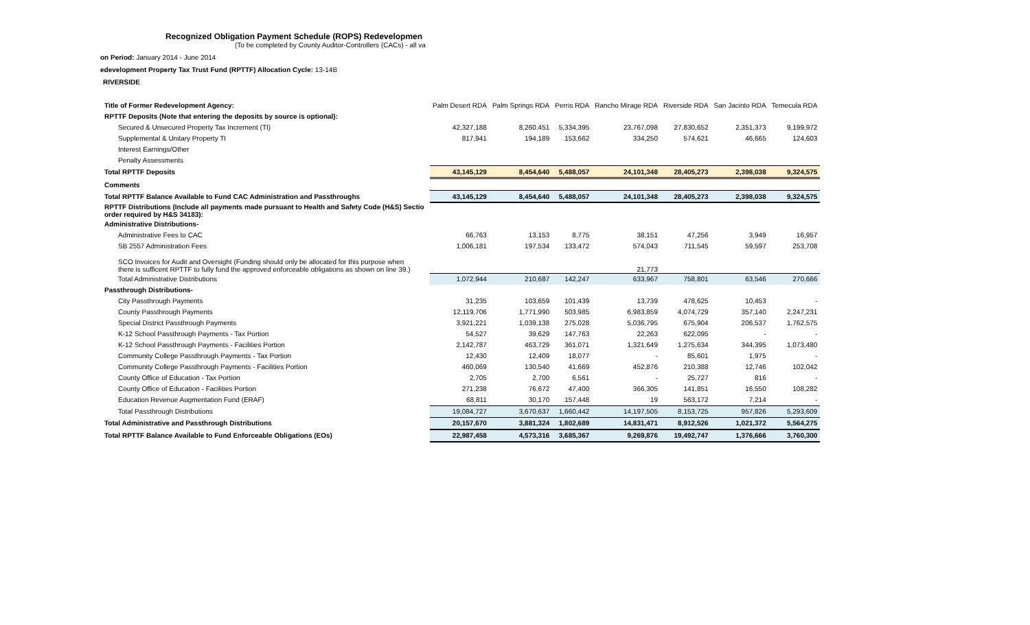Recognized Obligation Payment Schedule (ROPS) Redevelopmen
(To be completed by County Auditor-Controllers (CACs) - all va
on Period: January 2014 - June 2014
edevelopment Property Tax Trust Fund (RPTTF) Allocation Cycle: 13-14B
RIVERSIDE
| Title of Former Redevelopment Agency: | Palm Desert RDA | Palm Springs RDA | Perris RDA | Rancho Mirage RDA | Riverside RDA | San Jacinto RDA | Temecula RDA |
| RPTTF Deposits (Note that entering the deposits by source is optional): | | | | | | | |
| Secured & Unsecured Property Tax Increment (TI) | 42,327,188 | 8,260,451 | 5,334,395 | 23,767,098 | 27,830,652 | 2,351,373 | 9,199,972 |
| Supplemental & Unitary Property TI | 817,941 | 194,189 | 153,662 | 334,250 | 574,621 | 46,665 | 124,603 |
| Interest Earnings/Other | | | | | | | |
| Penalty Assessments | | | | | | | |
| Total RPTTF Deposits | 43,145,129 | 8,454,640 | 5,488,057 | 24,101,348 | 28,405,273 | 2,398,038 | 9,324,575 |
| Comments | | | | | | | |
| Total RPTTF Balance Available to Fund CAC Administration and Passthroughs | 43,145,129 | 8,454,640 | 5,488,057 | 24,101,348 | 28,405,273 | 2,398,038 | 9,324,575 |
| RPTTF Distributions (Include all payments made pursuant to Health and Safety Code (H&S) Sectio order required by H&S 34183): | | | | | | | |
| Administrative Distributions- | | | | | | | |
| Administrative Fees to CAC | 66,763 | 13,153 | 8,775 | 38,151 | 47,256 | 3,949 | 16,957 |
| SB 2557 Administration Fees | 1,006,181 | 197,534 | 133,472 | 574,043 | 711,545 | 59,597 | 253,708 |
| SCO Invoices for Audit and Oversight (Funding should only be allocated for this purpose when there is sufficent RPTTF to fully fund the approved enforceable obligations as shown on line 39.) | | | | 21,773 | | | |
| Total Administrative Distributions | 1,072,944 | 210,687 | 142,247 | 633,967 | 758,801 | 63,546 | 270,666 |
| Passthrough Distributions- | | | | | | | |
| City Passthrough Payments | 31,235 | 103,659 | 101,439 | 13,739 | 478,625 | 10,453 | - |
| County Passthrough Payments | 12,119,706 | 1,771,990 | 503,985 | 6,983,859 | 4,074,729 | 357,140 | 2,247,231 |
| Special District Passthrough Payments | 3,921,221 | 1,039,138 | 275,028 | 5,036,795 | 675,904 | 206,537 | 1,762,575 |
| K-12 School Passthrough Payments - Tax Portion | 54,527 | 39,629 | 147,763 | 22,263 | 622,095 | - | - |
| K-12 School Passthrough Payments - Facilities Portion | 2,142,787 | 463,729 | 361,071 | 1,321,649 | 1,275,634 | 344,395 | 1,073,480 |
| Community College Passthrough Payments - Tax Portion | 12,430 | 12,409 | 18,077 | - | 85,601 | 1,975 | - |
| Community College Passthrough Payments - Facilities Portion | 460,069 | 130,540 | 41,669 | 452,876 | 210,388 | 12,746 | 102,042 |
| County Office of Education - Tax Portion | 2,705 | 2,700 | 6,561 | - | 25,727 | 816 | - |
| County Office of Education - Facilities Portion | 271,238 | 76,672 | 47,400 | 366,305 | 141,851 | 16,550 | 108,282 |
| Education Revenue Augmentation Fund (ERAF) | 68,811 | 30,170 | 157,448 | 19 | 563,172 | 7,214 | - |
| Total Passthrough Distributions | 19,084,727 | 3,670,637 | 1,660,442 | 14,197,505 | 8,153,725 | 957,826 | 5,293,609 |
| Total Administrative and Passthrough Distributions | 20,157,670 | 3,881,324 | 1,802,689 | 14,831,471 | 8,912,526 | 1,021,372 | 5,564,275 |
| Total RPTTF Balance Available to Fund Enforceable Obligations (EOs) | 22,987,458 | 4,573,316 | 3,685,367 | 9,269,876 | 19,492,747 | 1,376,666 | 3,760,300 |